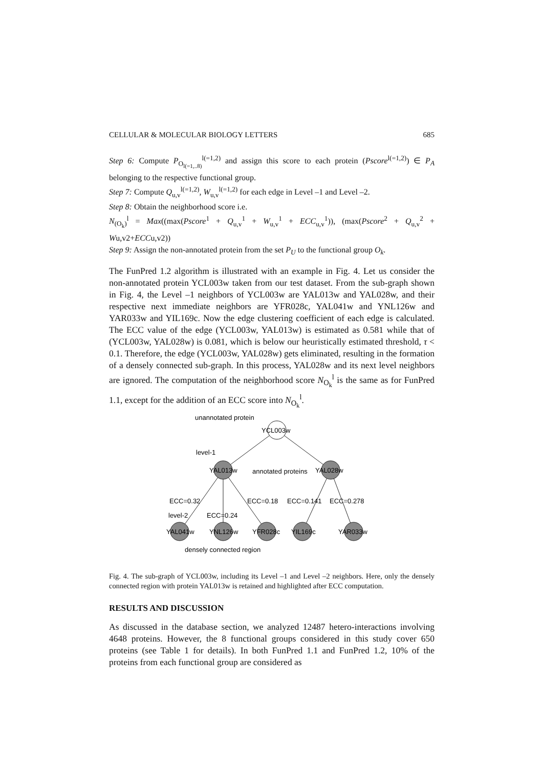CELLULAR & MOLECULAR BIOLOGY LETTERS 685
Step 6: Compute P<sub>O<sub>l(=1,..8)</sub></sub><sup>l(=1,2)</sup> and assign this score to each protein (Pscore<sup>l(=1,2)</sup>) ∈ P<sub>A</sub> belonging to the respective functional group.
Step 7: Compute Q<sub>u,v</sub><sup>l(=1,2)</sup>, W<sub>u,v</sub><sup>l(=1,2)</sup> for each edge in Level –1 and Level –2.
Step 8: Obtain the neighborhood score i.e.
N<sub>(O<sub>k</sub>)</sub><sup>l</sup> = Max((max(Pscore<sup>1</sup> + Q<sub>u,v</sub><sup>1</sup> + W<sub>u,v</sub><sup>1</sup> + ECC<sub>u,v</sub><sup>1</sup>)), (max(Pscore<sup>2</sup> + Q<sub>u,v</sub><sup>2</sup> + Wu,v2+ECCu,v2))
Step 9: Assign the non-annotated protein from the set P<sub>U</sub> to the functional group O<sub>k</sub>.
The FunPred 1.2 algorithm is illustrated with an example in Fig. 4. Let us consider the non-annotated protein YCL003w taken from our test dataset. From the sub-graph shown in Fig. 4, the Level –1 neighbors of YCL003w are YAL013w and YAL028w, and their respective next immediate neighbors are YFR028c, YAL041w and YNL126w and YAR033w and YIL169c. Now the edge clustering coefficient of each edge is calculated. The ECC value of the edge (YCL003w, YAL013w) is estimated as 0.581 while that of (YCL003w, YAL028w) is 0.081, which is below our heuristically estimated threshold, τ < 0.1. Therefore, the edge (YCL003w, YAL028w) gets eliminated, resulting in the formation of a densely connected sub-graph. In this process, YAL028w and its next level neighbors are ignored. The computation of the neighborhood score N<sub>O<sub>k</sub></sub><sup>l</sup> is the same as for FunPred 1.1, except for the addition of an ECC score into N<sub>O<sub>k</sub></sub><sup>l</sup>.
unannotated protein
YCL003w
level-1
YAL013w
annotated proteins
YAL028w
ECC=0.32
ECC=0.18
ECC=0.141
ECC=0.278
level-2
ECC=0.24
YAL041w
YNL126w
YFR028c
YIL169c
YAR033w
densely connected region
Fig. 4. The sub-graph of YCL003w, including its Level –1 and Level –2 neighbors. Here, only the densely connected region with protein YAL013w is retained and highlighted after ECC computation.
RESULTS AND DISCUSSION
As discussed in the database section, we analyzed 12487 hetero-interactions involving 4648 proteins. However, the 8 functional groups considered in this study cover 650 proteins (see Table 1 for details). In both FunPred 1.1 and FunPred 1.2, 10% of the proteins from each functional group are considered as